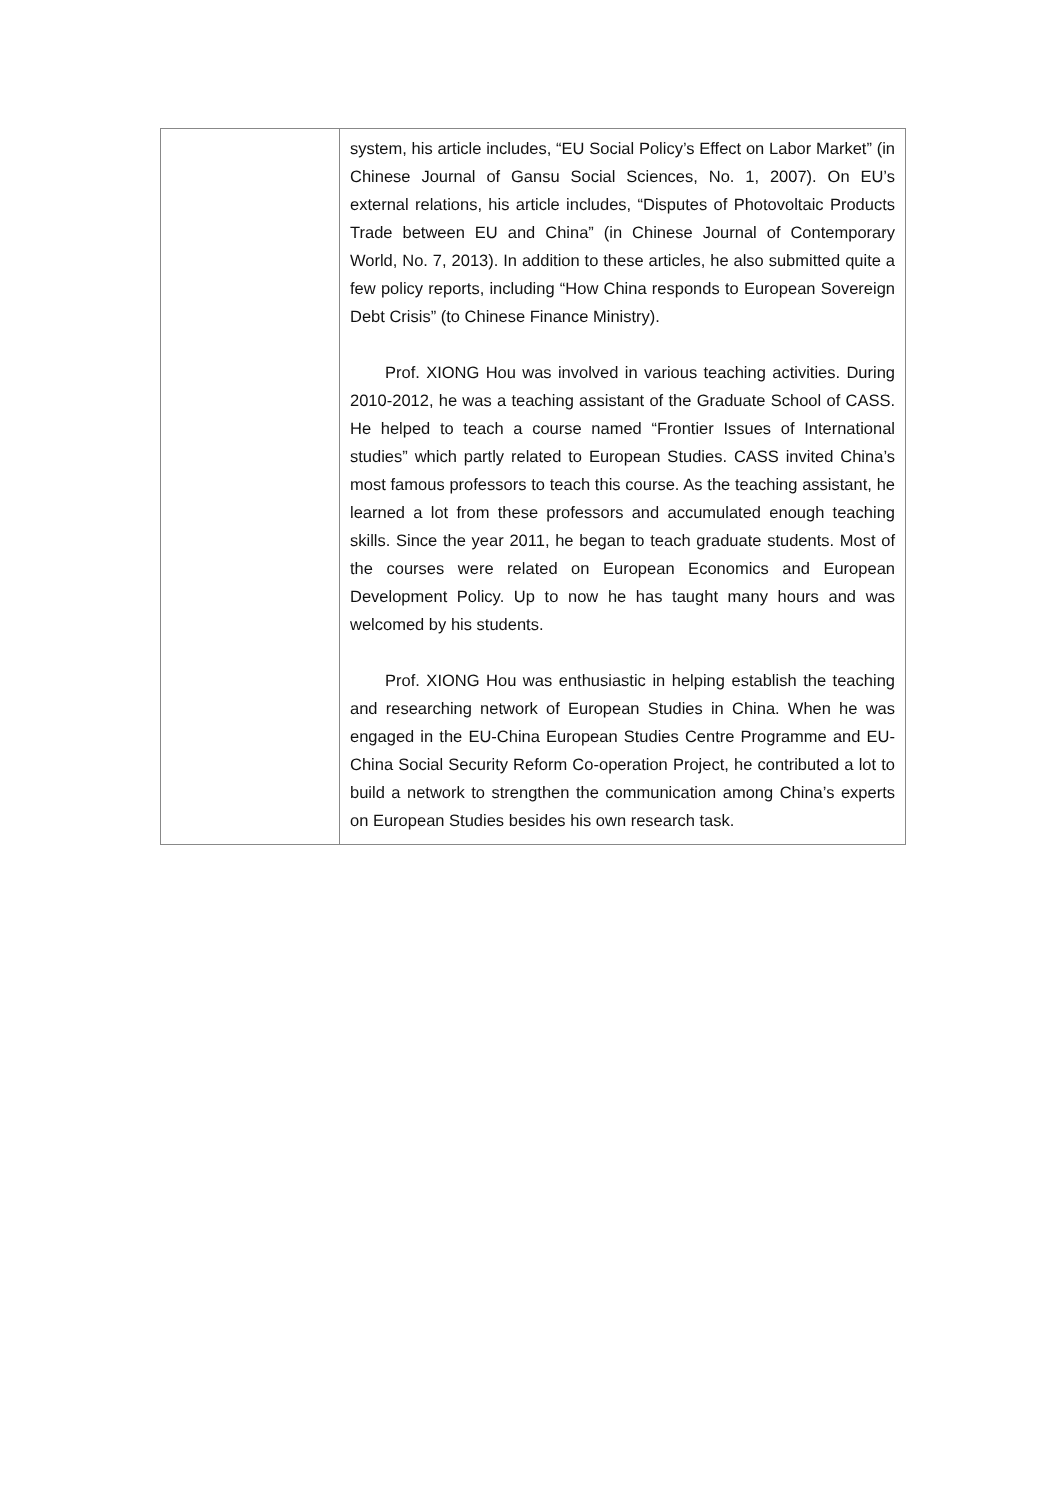| | system, his article includes, “EU Social Policy’s Effect on Labor Market” (in Chinese Journal of Gansu Social Sciences, No. 1, 2007). On EU’s external relations, his article includes, “Disputes of Photovoltaic Products Trade between EU and China” (in Chinese Journal of Contemporary World, No. 7, 2013). In addition to these articles, he also submitted quite a few policy reports, including “How China responds to European Sovereign Debt Crisis” (to Chinese Finance Ministry). Prof. XIONG Hou was involved in various teaching activities. During 2010-2012, he was a teaching assistant of the Graduate School of CASS. He helped to teach a course named “Frontier Issues of International studies” which partly related to European Studies. CASS invited China’s most famous professors to teach this course. As the teaching assistant, he learned a lot from these professors and accumulated enough teaching skills. Since the year 2011, he began to teach graduate students. Most of the courses were related on European Economics and European Development Policy. Up to now he has taught many hours and was welcomed by his students. Prof. XIONG Hou was enthusiastic in helping establish the teaching and researching network of European Studies in China. When he was engaged in the EU-China European Studies Centre Programme and EU-China Social Security Reform Co-operation Project, he contributed a lot to build a network to strengthen the communication among China’s experts on European Studies besides his own research task. |